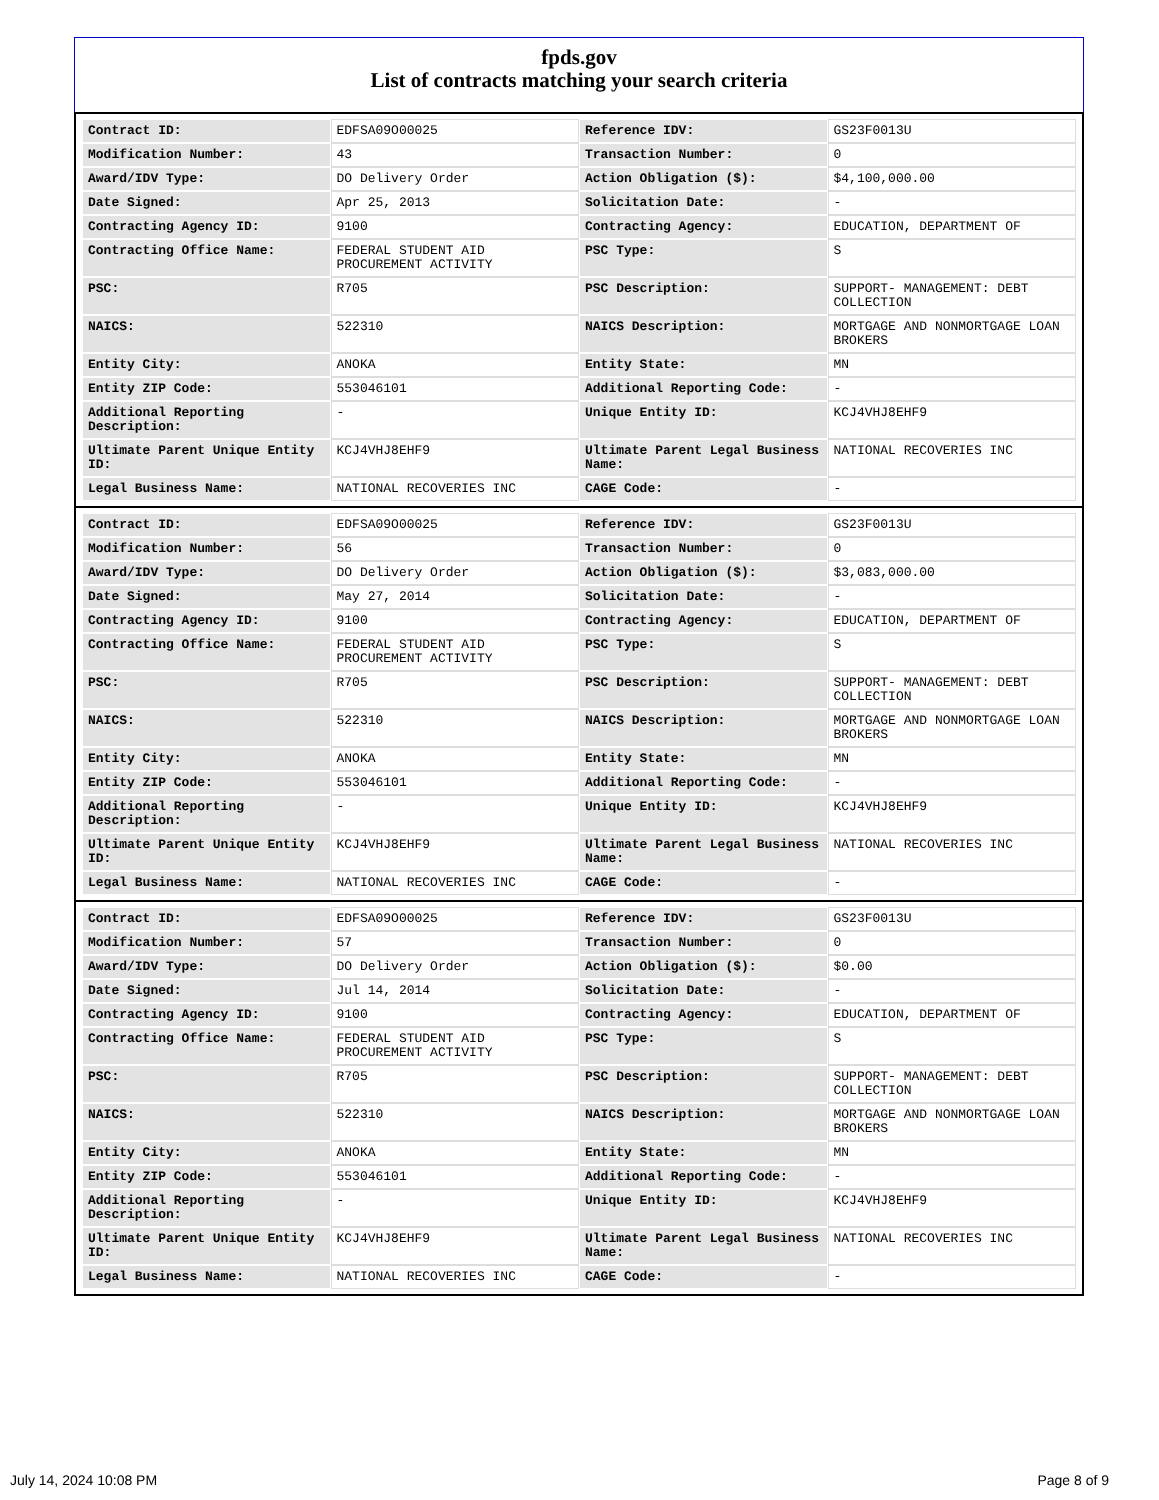fpds.gov
List of contracts matching your search criteria
| Contract ID: | EDFSA09O00025 | Reference IDV: | GS23F0013U |
| Modification Number: | 43 | Transaction Number: | 0 |
| Award/IDV Type: | DO Delivery Order | Action Obligation ($): | $4,100,000.00 |
| Date Signed: | Apr 25, 2013 | Solicitation Date: | - |
| Contracting Agency ID: | 9100 | Contracting Agency: | EDUCATION, DEPARTMENT OF |
| Contracting Office Name: | FEDERAL STUDENT AID PROCUREMENT ACTIVITY | PSC Type: | S |
| PSC: | R705 | PSC Description: | SUPPORT- MANAGEMENT: DEBT COLLECTION |
| NAICS: | 522310 | NAICS Description: | MORTGAGE AND NONMORTGAGE LOAN BROKERS |
| Entity City: | ANOKA | Entity State: | MN |
| Entity ZIP Code: | 553046101 | Additional Reporting Code: | - |
| Additional Reporting Description: | - | Unique Entity ID: | KCJ4VHJ8EHF9 |
| Ultimate Parent Unique Entity ID: | KCJ4VHJ8EHF9 | Ultimate Parent Legal Business Name: | NATIONAL RECOVERIES INC |
| Legal Business Name: | NATIONAL RECOVERIES INC | CAGE Code: | - |
| Contract ID: | EDFSA09O00025 | Reference IDV: | GS23F0013U |
| Modification Number: | 56 | Transaction Number: | 0 |
| Award/IDV Type: | DO Delivery Order | Action Obligation ($): | $3,083,000.00 |
| Date Signed: | May 27, 2014 | Solicitation Date: | - |
| Contracting Agency ID: | 9100 | Contracting Agency: | EDUCATION, DEPARTMENT OF |
| Contracting Office Name: | FEDERAL STUDENT AID PROCUREMENT ACTIVITY | PSC Type: | S |
| PSC: | R705 | PSC Description: | SUPPORT- MANAGEMENT: DEBT COLLECTION |
| NAICS: | 522310 | NAICS Description: | MORTGAGE AND NONMORTGAGE LOAN BROKERS |
| Entity City: | ANOKA | Entity State: | MN |
| Entity ZIP Code: | 553046101 | Additional Reporting Code: | - |
| Additional Reporting Description: | - | Unique Entity ID: | KCJ4VHJ8EHF9 |
| Ultimate Parent Unique Entity ID: | KCJ4VHJ8EHF9 | Ultimate Parent Legal Business Name: | NATIONAL RECOVERIES INC |
| Legal Business Name: | NATIONAL RECOVERIES INC | CAGE Code: | - |
| Contract ID: | EDFSA09O00025 | Reference IDV: | GS23F0013U |
| Modification Number: | 57 | Transaction Number: | 0 |
| Award/IDV Type: | DO Delivery Order | Action Obligation ($): | $0.00 |
| Date Signed: | Jul 14, 2014 | Solicitation Date: | - |
| Contracting Agency ID: | 9100 | Contracting Agency: | EDUCATION, DEPARTMENT OF |
| Contracting Office Name: | FEDERAL STUDENT AID PROCUREMENT ACTIVITY | PSC Type: | S |
| PSC: | R705 | PSC Description: | SUPPORT- MANAGEMENT: DEBT COLLECTION |
| NAICS: | 522310 | NAICS Description: | MORTGAGE AND NONMORTGAGE LOAN BROKERS |
| Entity City: | ANOKA | Entity State: | MN |
| Entity ZIP Code: | 553046101 | Additional Reporting Code: | - |
| Additional Reporting Description: | - | Unique Entity ID: | KCJ4VHJ8EHF9 |
| Ultimate Parent Unique Entity ID: | KCJ4VHJ8EHF9 | Ultimate Parent Legal Business Name: | NATIONAL RECOVERIES INC |
| Legal Business Name: | NATIONAL RECOVERIES INC | CAGE Code: | - |
July 14, 2024 10:08 PM Page 8 of 9